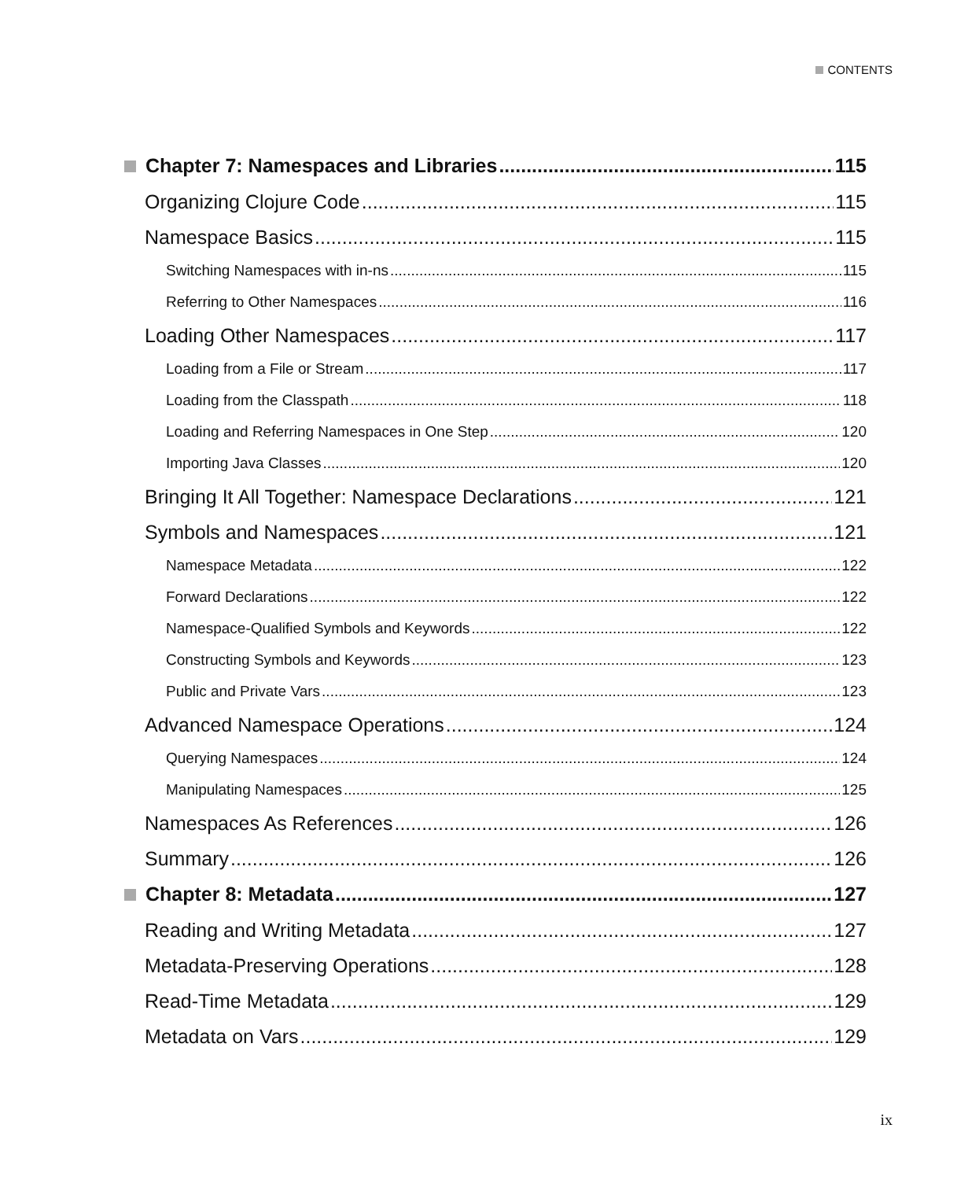CONTENTS
Chapter 7: Namespaces and Libraries 115
Organizing Clojure Code 115
Namespace Basics 115
Switching Namespaces with in-ns 115
Referring to Other Namespaces 116
Loading Other Namespaces 117
Loading from a File or Stream 117
Loading from the Classpath 118
Loading and Referring Namespaces in One Step 120
Importing Java Classes 120
Bringing It All Together: Namespace Declarations 121
Symbols and Namespaces 121
Namespace Metadata 122
Forward Declarations 122
Namespace-Qualified Symbols and Keywords 122
Constructing Symbols and Keywords 123
Public and Private Vars 123
Advanced Namespace Operations 124
Querying Namespaces 124
Manipulating Namespaces 125
Namespaces As References 126
Summary 126
Chapter 8: Metadata 127
Reading and Writing Metadata 127
Metadata-Preserving Operations 128
Read-Time Metadata 129
Metadata on Vars 129
ix